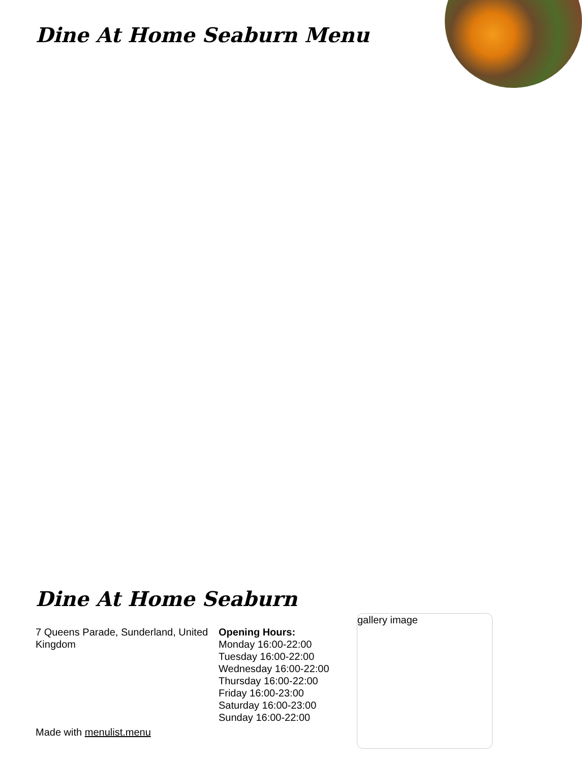Dine At Home Seaburn Menu
Dine At Home Seaburn
7 Queens Parade, Sunderland, United Kingdom
Opening Hours:
Monday 16:00-22:00
Tuesday 16:00-22:00
Wednesday 16:00-22:00
Thursday 16:00-22:00
Friday 16:00-23:00
Saturday 16:00-23:00
Sunday 16:00-22:00
gallery image
Made with menulist.menu